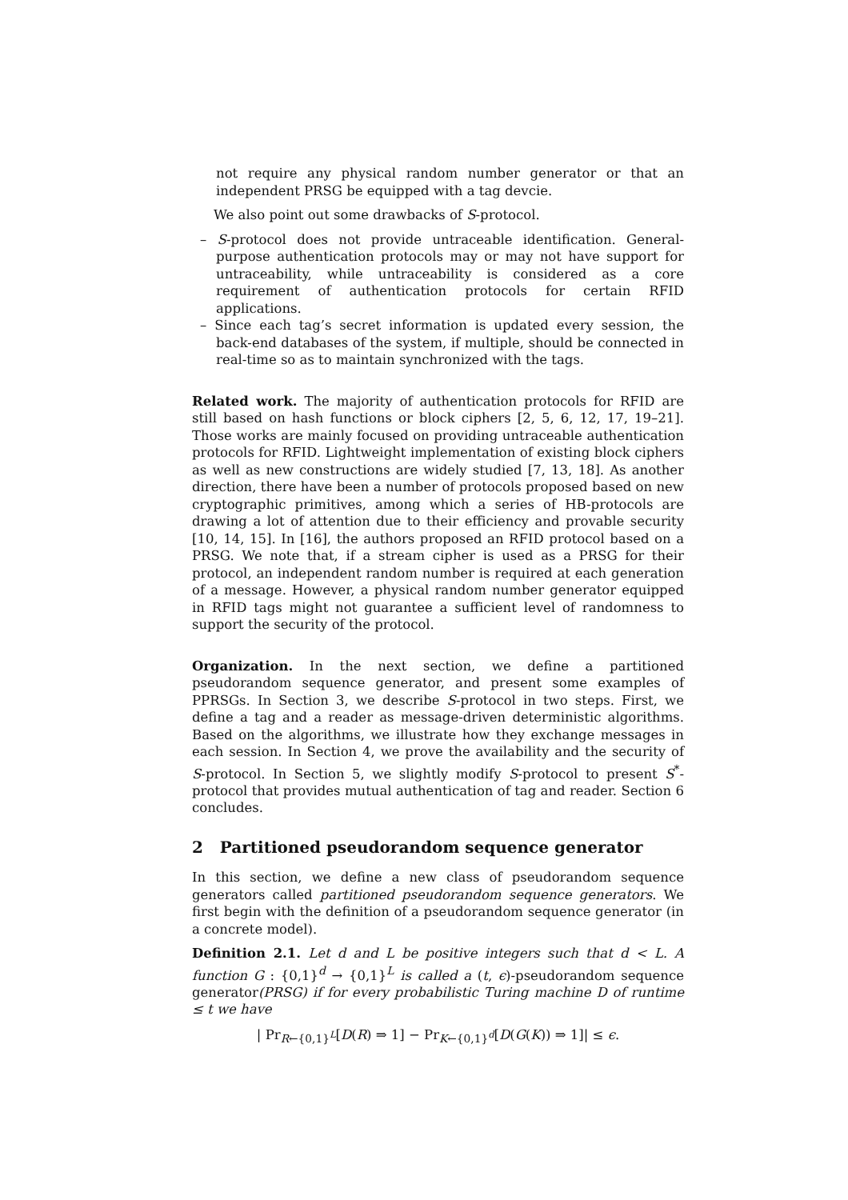not require any physical random number generator or that an independent PRSG be equipped with a tag devcie.
We also point out some drawbacks of S-protocol.
– S-protocol does not provide untraceable identification. General-purpose authentication protocols may or may not have support for untraceability, while untraceability is considered as a core requirement of authentication protocols for certain RFID applications.
– Since each tag’s secret information is updated every session, the back-end databases of the system, if multiple, should be connected in real-time so as to maintain synchronized with the tags.
Related work. The majority of authentication protocols for RFID are still based on hash functions or block ciphers [2, 5, 6, 12, 17, 19–21]. Those works are mainly focused on providing untraceable authentication protocols for RFID. Lightweight implementation of existing block ciphers as well as new constructions are widely studied [7, 13, 18]. As another direction, there have been a number of protocols proposed based on new cryptographic primitives, among which a series of HB-protocols are drawing a lot of attention due to their efficiency and provable security [10, 14, 15]. In [16], the authors proposed an RFID protocol based on a PRSG. We note that, if a stream cipher is used as a PRSG for their protocol, an independent random number is required at each generation of a message. However, a physical random number generator equipped in RFID tags might not guarantee a sufficient level of randomness to support the security of the protocol.
Organization. In the next section, we define a partitioned pseudorandom sequence generator, and present some examples of PPRSGs. In Section 3, we describe S-protocol in two steps. First, we define a tag and a reader as message-driven deterministic algorithms. Based on the algorithms, we illustrate how they exchange messages in each session. In Section 4, we prove the availability and the security of S-protocol. In Section 5, we slightly modify S-protocol to present S<sup>*</sup>-protocol that provides mutual authentication of tag and reader. Section 6 concludes.
2 Partitioned pseudorandom sequence generator
In this section, we define a new class of pseudorandom sequence generators called partitioned pseudorandom sequence generators. We first begin with the definition of a pseudorandom sequence generator (in a concrete model).
Definition 2.1. Let d and L be positive integers such that d < L. A function G : {0,1}<sup>d</sup> → {0,1}<sup>L</sup> is called a (t, ϵ)-pseudorandom sequence generator(PRSG) if for every probabilistic Turing machine D of runtime ≤ t we have
| Pr<sub>R←{0,1}<sup>L</sup></sub>[D(R) ⇒ 1] − Pr<sub>K←{0,1}<sup>d</sup></sub>[D(G(K)) ⇒ 1]| ≤ ϵ.